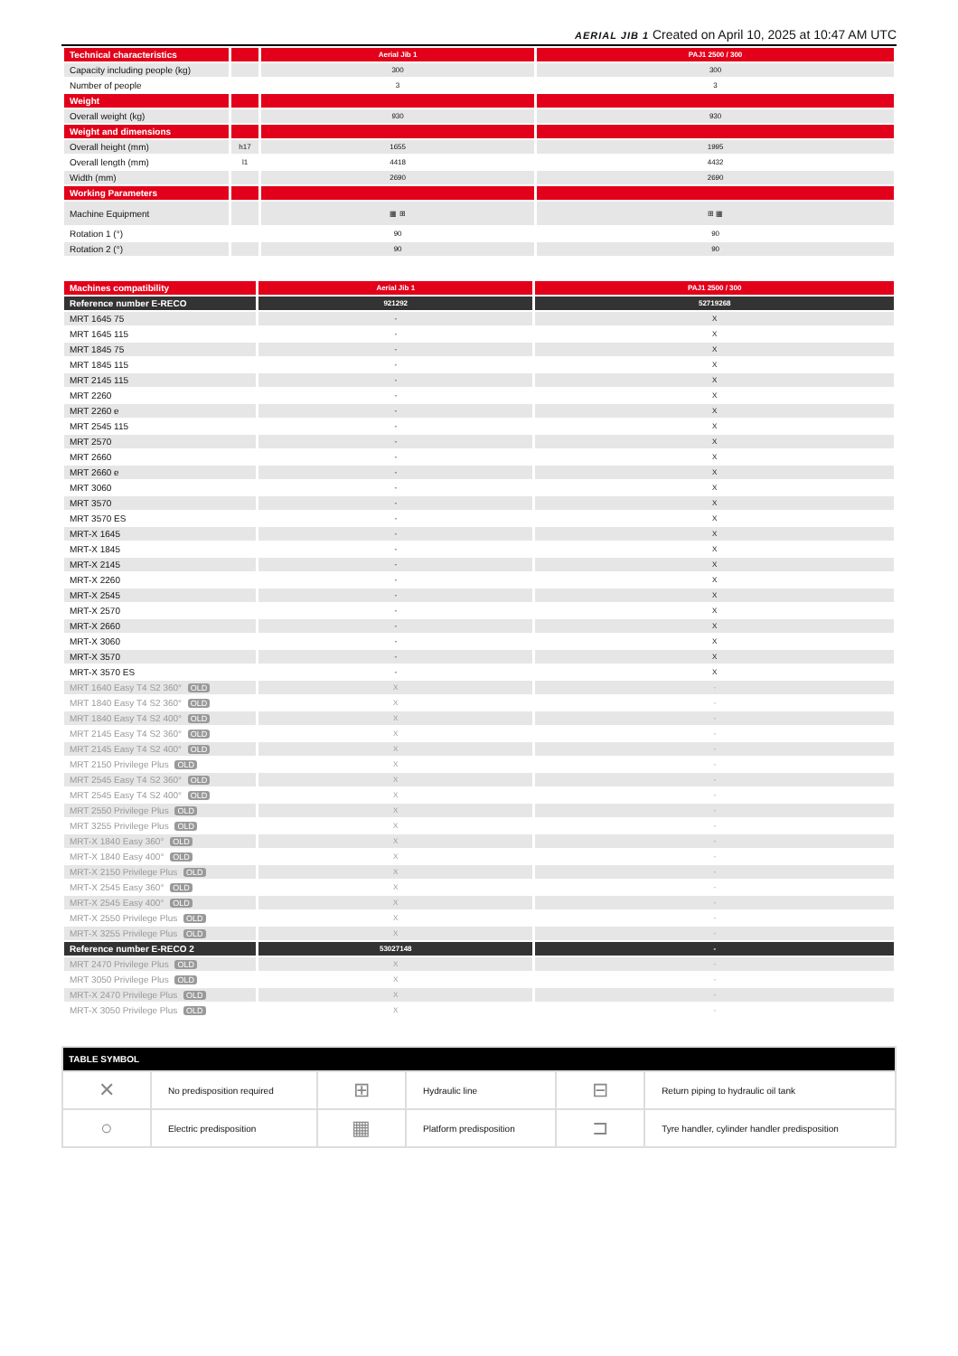AERIAL JIB 1 Created on April 10, 2025 at 10:47 AM UTC
| Technical characteristics | | Aerial Jib 1 | PAJ1 2500 / 300 |
| Capacity including people (kg) | | 300 | 300 |
| Number of people | | 3 | 3 |
| Weight | | | |
| Overall weight (kg) | | 930 | 930 |
| Weight and dimensions | | | |
| Overall height (mm) | h17 | 1655 | 1995 |
| Overall length (mm) | l1 | 4418 | 4432 |
| Width (mm) | | 2690 | 2690 |
| Working Parameters | | | |
| Machine Equipment | | ▦ ⊞ | ⊞ ▦ |
| Rotation 1 (°) | | 90 | 90 |
| Rotation 2 (°) | | 90 | 90 |
| Machines compatibility | Aerial Jib 1 | PAJ1 2500 / 300 |
| Reference number E-RECO | 921292 | 52719268 |
| MRT 1645 75 | - | X |
| MRT 1645 115 | - | X |
| MRT 1845 75 | - | X |
| MRT 1845 115 | - | X |
| MRT 2145 115 | - | X |
| MRT 2260 | - | X |
| MRT 2260 e | - | X |
| MRT 2545 115 | - | X |
| MRT 2570 | - | X |
| MRT 2660 | - | X |
| MRT 2660 e | - | X |
| MRT 3060 | - | X |
| MRT 3570 | - | X |
| MRT 3570 ES | - | X |
| MRT-X 1645 | - | X |
| MRT-X 1845 | - | X |
| MRT-X 2145 | - | X |
| MRT-X 2260 | - | X |
| MRT-X 2545 | - | X |
| MRT-X 2570 | - | X |
| MRT-X 2660 | - | X |
| MRT-X 3060 | - | X |
| MRT-X 3570 | - | X |
| MRT-X 3570 ES | - | X |
| MRT 1640 Easy T4 S2 360° OLD | X | - |
| MRT 1840 Easy T4 S2 360° OLD | X | - |
| MRT 1840 Easy T4 S2 400° OLD | X | - |
| MRT 2145 Easy T4 S2 360° OLD | X | - |
| MRT 2145 Easy T4 S2 400° OLD | X | - |
| MRT 2150 Privilege Plus OLD | X | - |
| MRT 2545 Easy T4 S2 360° OLD | X | - |
| MRT 2545 Easy T4 S2 400° OLD | X | - |
| MRT 2550 Privilege Plus OLD | X | - |
| MRT 3255 Privilege Plus OLD | X | - |
| MRT-X 1840 Easy 360° OLD | X | - |
| MRT-X 1840 Easy 400° OLD | X | - |
| MRT-X 2150 Privilege Plus OLD | X | - |
| MRT-X 2545 Easy 360° OLD | X | - |
| MRT-X 2545 Easy 400° OLD | X | - |
| MRT-X 2550 Privilege Plus OLD | X | - |
| MRT-X 3255 Privilege Plus OLD | X | - |
| Reference number E-RECO 2 | 53027148 | - |
| MRT 2470 Privilege Plus OLD | X | - |
| MRT 3050 Privilege Plus OLD | X | - |
| MRT-X 2470 Privilege Plus OLD | X | - |
| MRT-X 3050 Privilege Plus OLD | X | - |
| TABLE SYMBOL | | | | | |
| --- | --- | --- | --- | --- | --- |
| ✕ | No predisposition required | ⊞ | Hydraulic line | ⊟ | Return piping to hydraulic oil tank |
| ○ | Electric predisposition | ▦ | Platform predisposition | ⊐ | Tyre handler, cylinder handler predisposition |